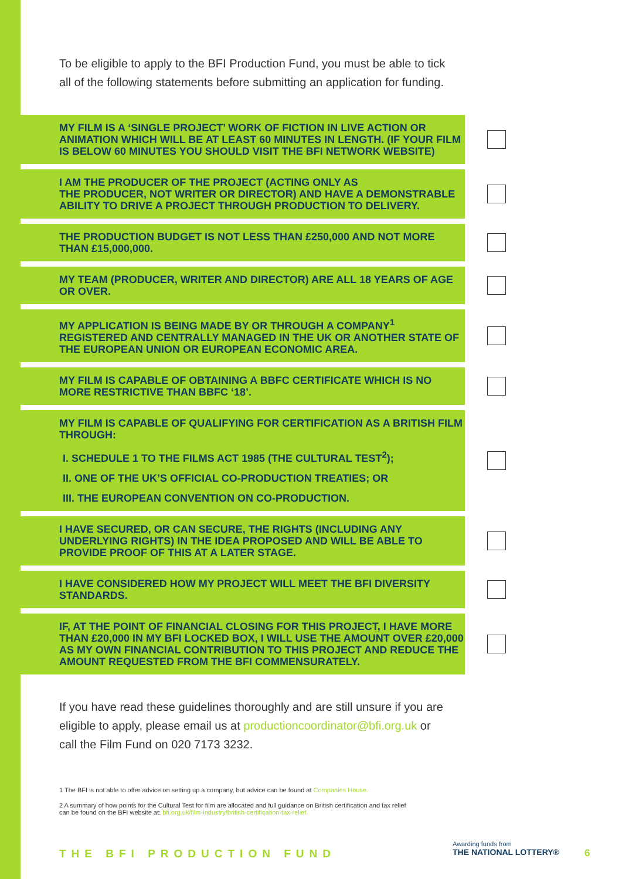To be eligible to apply to the BFI Production Fund, you must be able to tick all of the following statements before submitting an application for funding.
MY FILM IS A ‘SINGLE PROJECT’ WORK OF FICTION IN LIVE ACTION OR ANIMATION WHICH WILL BE AT LEAST 60 MINUTES IN LENGTH. (IF YOUR FILM IS BELOW 60 MINUTES YOU SHOULD VISIT THE BFI NETWORK WEBSITE)
I AM THE PRODUCER OF THE PROJECT (ACTING ONLY AS
THE PRODUCER, NOT WRITER OR DIRECTOR) AND HAVE A DEMONSTRABLE ABILITY TO DRIVE A PROJECT THROUGH PRODUCTION TO DELIVERY.
THE PRODUCTION BUDGET IS NOT LESS THAN £250,000 AND NOT MORE THAN £15,000,000.
MY TEAM (PRODUCER, WRITER AND DIRECTOR) ARE ALL 18 YEARS OF AGE OR OVER.
MY APPLICATION IS BEING MADE BY OR THROUGH A COMPANY<sup>1</sup> REGISTERED AND CENTRALLY MANAGED IN THE UK OR ANOTHER STATE OF THE EUROPEAN UNION OR EUROPEAN ECONOMIC AREA.
MY FILM IS CAPABLE OF OBTAINING A BBFC CERTIFICATE WHICH IS NO MORE RESTRICTIVE THAN BBFC ‘18’.
MY FILM IS CAPABLE OF QUALIFYING FOR CERTIFICATION AS A BRITISH FILM THROUGH:
I. SCHEDULE 1 TO THE FILMS ACT 1985 (THE CULTURAL TEST<sup>2</sup>);
II. ONE OF THE UK’S OFFICIAL CO-PRODUCTION TREATIES; OR
III. THE EUROPEAN CONVENTION ON CO-PRODUCTION.
I HAVE SECURED, OR CAN SECURE, THE RIGHTS (INCLUDING ANY UNDERLYING RIGHTS) IN THE IDEA PROPOSED AND WILL BE ABLE TO PROVIDE PROOF OF THIS AT A LATER STAGE.
I HAVE CONSIDERED HOW MY PROJECT WILL MEET THE BFI DIVERSITY STANDARDS.
IF, AT THE POINT OF FINANCIAL CLOSING FOR THIS PROJECT, I HAVE MORE THAN £20,000 IN MY BFI LOCKED BOX, I WILL USE THE AMOUNT OVER £20,000 AS MY OWN FINANCIAL CONTRIBUTION TO THIS PROJECT AND REDUCE THE AMOUNT REQUESTED FROM THE BFI COMMENSURATELY.
If you have read these guidelines thoroughly and are still unsure if you are eligible to apply, please email us at productioncoordinator@bfi.org.uk or call the Film Fund on 020 7173 3232.
1 The BFI is not able to offer advice on setting up a company, but advice can be found at Companies House.
2 A summary of how points for the Cultural Test for film are allocated and full guidance on British certification and tax relief can be found on the BFI website at: bfi.org.uk/film-industry/british-certification-tax-relief.
THE BFI PRODUCTION FUND
Awarding funds from
THE NATIONAL LOTTERY®
6